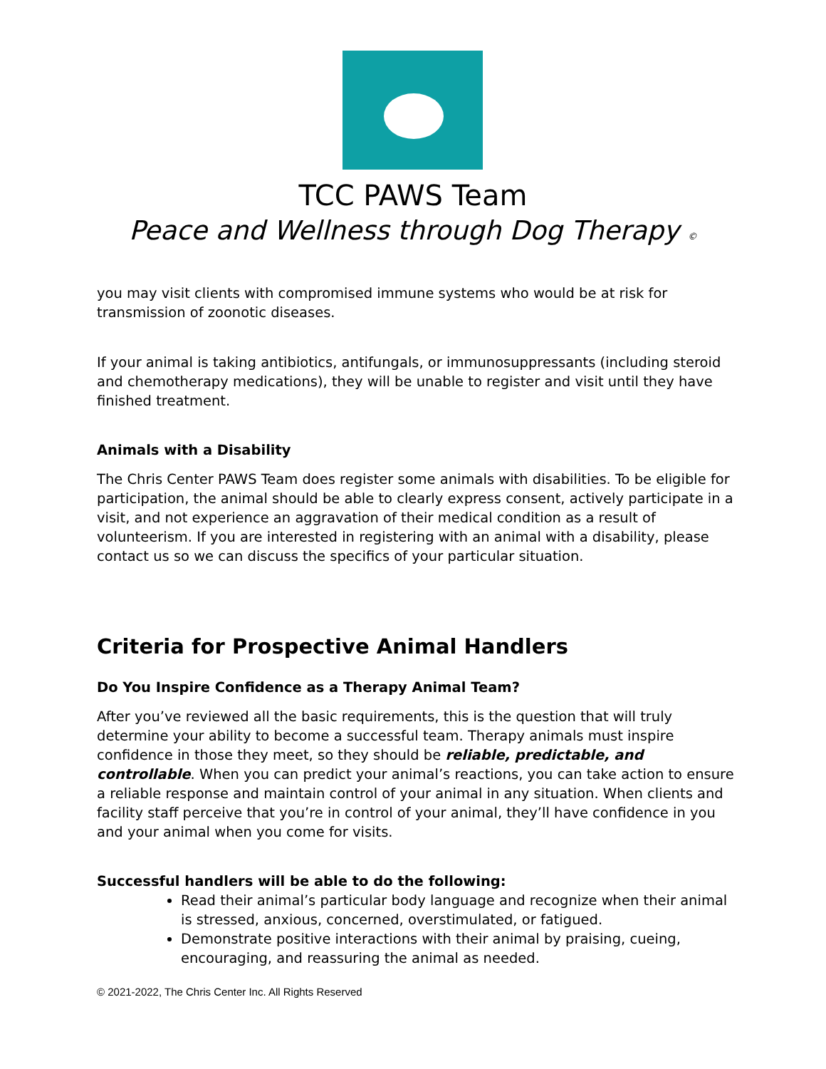TCC PAWS Team
Peace and Wellness through Dog Therapy ©
you may visit clients with compromised immune systems who would be at risk for transmission of zoonotic diseases.
If your animal is taking antibiotics, antifungals, or immunosuppressants (including steroid and chemotherapy medications), they will be unable to register and visit until they have finished treatment.
Animals with a Disability
The Chris Center PAWS Team does register some animals with disabilities. To be eligible for participation, the animal should be able to clearly express consent, actively participate in a visit, and not experience an aggravation of their medical condition as a result of volunteerism. If you are interested in registering with an animal with a disability, please contact us so we can discuss the specifics of your particular situation.
Criteria for Prospective Animal Handlers
Do You Inspire Confidence as a Therapy Animal Team?
After you’ve reviewed all the basic requirements, this is the question that will truly determine your ability to become a successful team. Therapy animals must inspire confidence in those they meet, so they should be reliable, predictable, and controllable. When you can predict your animal’s reactions, you can take action to ensure a reliable response and maintain control of your animal in any situation. When clients and facility staff perceive that you’re in control of your animal, they’ll have confidence in you and your animal when you come for visits.
Successful handlers will be able to do the following:
Read their animal’s particular body language and recognize when their animal is stressed, anxious, concerned, overstimulated, or fatigued.
Demonstrate positive interactions with their animal by praising, cueing, encouraging, and reassuring the animal as needed.
© 2021-2022, The Chris Center Inc. All Rights Reserved